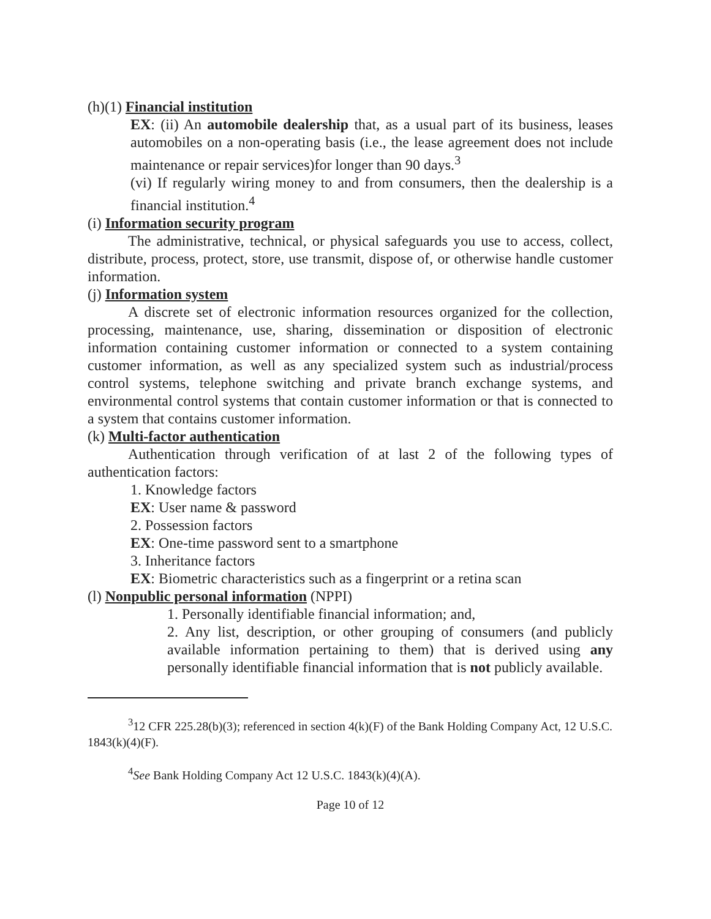(h)(1) Financial institution
EX: (ii) An automobile dealership that, as a usual part of its business, leases automobiles on a non-operating basis (i.e., the lease agreement does not include maintenance or repair services)for longer than 90 days.<sup>3</sup>
(vi) If regularly wiring money to and from consumers, then the dealership is a financial institution.<sup>4</sup>
(i) Information security program
The administrative, technical, or physical safeguards you use to access, collect, distribute, process, protect, store, use transmit, dispose of, or otherwise handle customer information.
(j) Information system
A discrete set of electronic information resources organized for the collection, processing, maintenance, use, sharing, dissemination or disposition of electronic information containing customer information or connected to a system containing customer information, as well as any specialized system such as industrial/process control systems, telephone switching and private branch exchange systems, and environmental control systems that contain customer information or that is connected to a system that contains customer information.
(k) Multi-factor authentication
Authentication through verification of at last 2 of the following types of authentication factors:
1. Knowledge factors
EX: User name & password
2. Possession factors
EX: One-time password sent to a smartphone
3. Inheritance factors
EX: Biometric characteristics such as a fingerprint or a retina scan
(l) Nonpublic personal information (NPPI)
1. Personally identifiable financial information; and,
2. Any list, description, or other grouping of consumers (and publicly available information pertaining to them) that is derived using any personally identifiable financial information that is not publicly available.
<sup>3</sup> 12 CFR 225.28(b)(3); referenced in section 4(k)(F) of the Bank Holding Company Act, 12 U.S.C. 1843(k)(4)(F).
<sup>4</sup> See Bank Holding Company Act 12 U.S.C. 1843(k)(4)(A).
Page 10 of 12